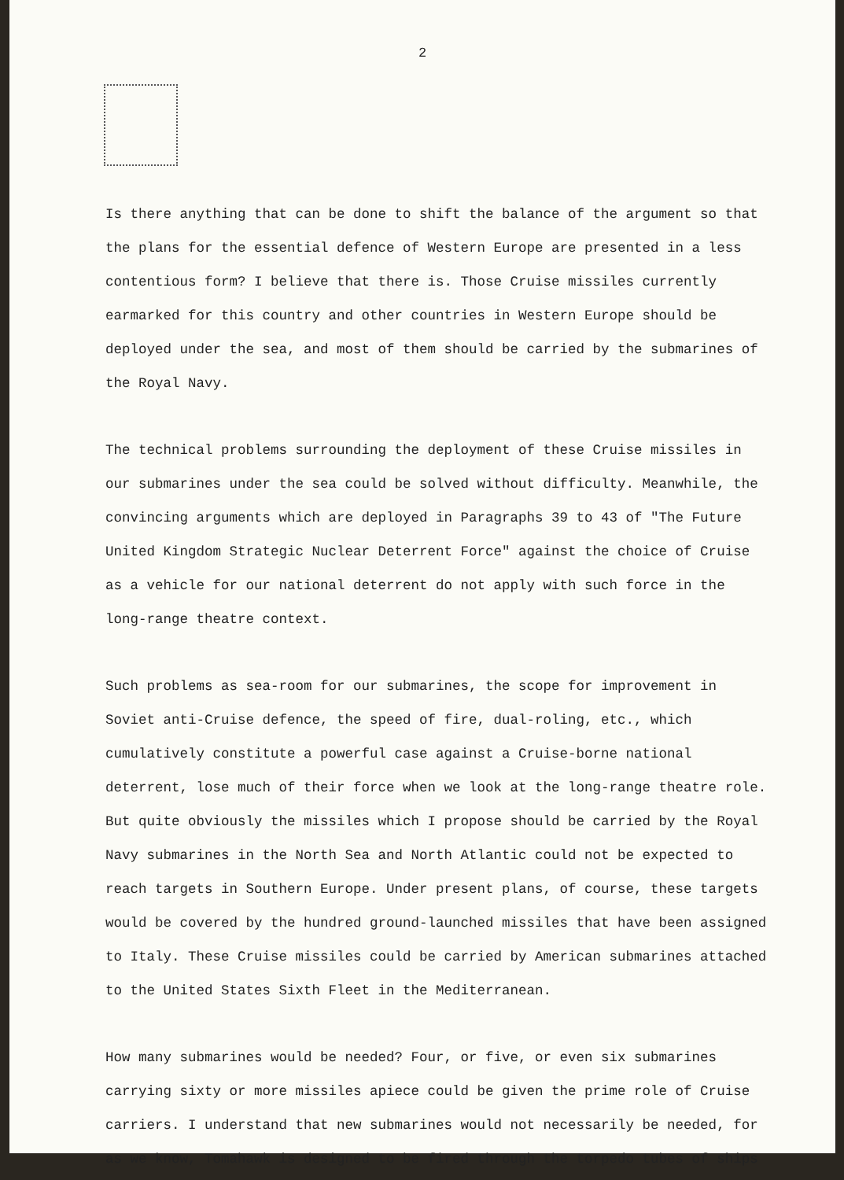2
Is there anything that can be done to shift the balance of the argument so that the plans for the essential defence of Western Europe are presented in a less contentious form? I believe that there is. Those Cruise missiles currently earmarked for this country and other countries in Western Europe should be deployed under the sea, and most of them should be carried by the submarines of the Royal Navy.
The technical problems surrounding the deployment of these Cruise missiles in our submarines under the sea could be solved without difficulty. Meanwhile, the convincing arguments which are deployed in Paragraphs 39 to 43 of "The Future United Kingdom Strategic Nuclear Deterrent Force" against the choice of Cruise as a vehicle for our national deterrent do not apply with such force in the long-range theatre context.
Such problems as sea-room for our submarines, the scope for improvement in Soviet anti-Cruise defence, the speed of fire, dual-roling, etc., which cumulatively constitute a powerful case against a Cruise-borne national deterrent, lose much of their force when we look at the long-range theatre role. But quite obviously the missiles which I propose should be carried by the Royal Navy submarines in the North Sea and North Atlantic could not be expected to reach targets in Southern Europe. Under present plans, of course, these targets would be covered by the hundred ground-launched missiles that have been assigned to Italy. These Cruise missiles could be carried by American submarines attached to the United States Sixth Fleet in the Mediterranean.
How many submarines would be needed? Four, or five, or even six submarines carrying sixty or more missiles apiece could be given the prime role of Cruise carriers. I understand that new submarines would not necessarily be needed, for as we know, Tomahawk is designed to be fired through the torpedo tubes of ships